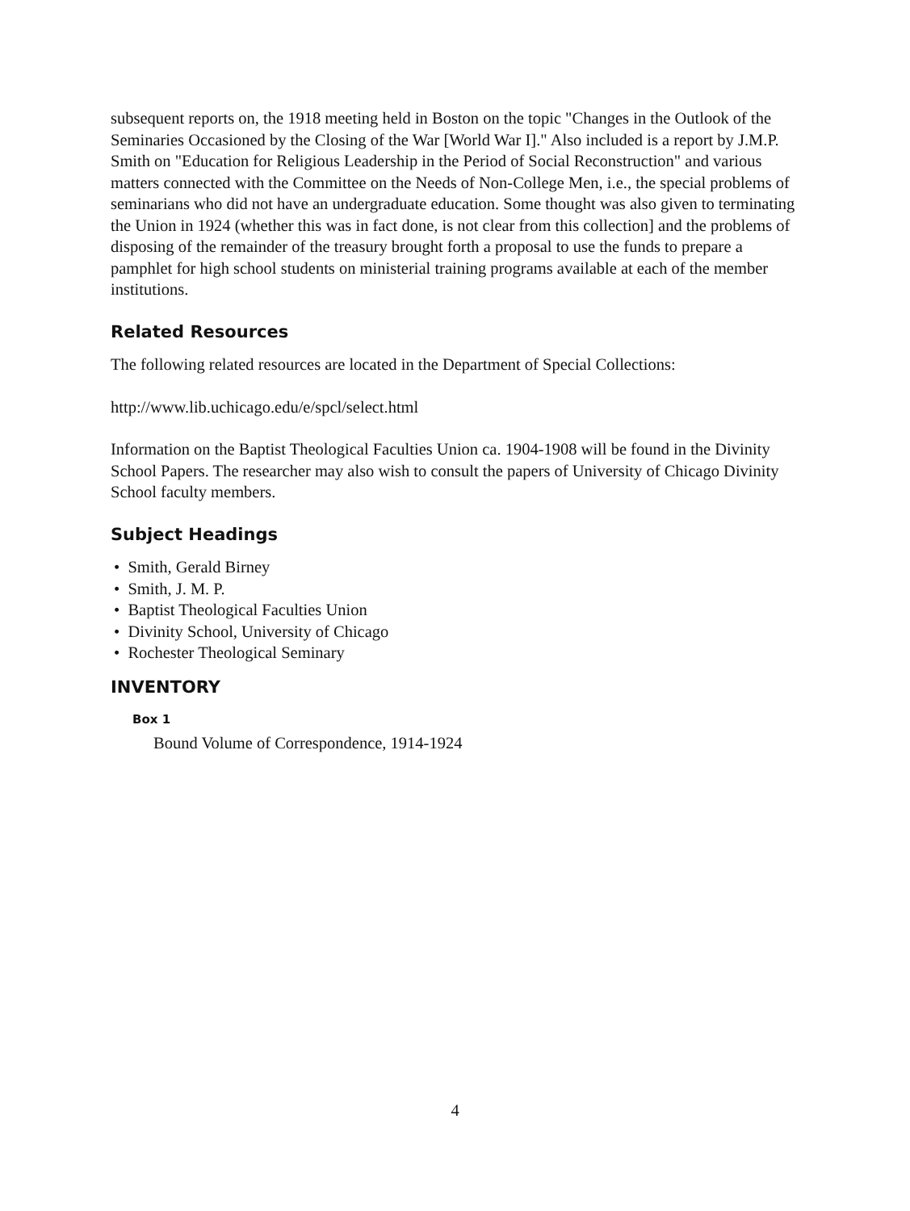subsequent reports on, the 1918 meeting held in Boston on the topic "Changes in the Outlook of the Seminaries Occasioned by the Closing of the War [World War I]." Also included is a report by J.M.P. Smith on "Education for Religious Leadership in the Period of Social Reconstruction" and various matters connected with the Committee on the Needs of Non-College Men, i.e., the special problems of seminarians who did not have an undergraduate education. Some thought was also given to terminating the Union in 1924 (whether this was in fact done, is not clear from this collection] and the problems of disposing of the remainder of the treasury brought forth a proposal to use the funds to prepare a pamphlet for high school students on ministerial training programs available at each of the member institutions.
Related Resources
The following related resources are located in the Department of Special Collections:
http://www.lib.uchicago.edu/e/spcl/select.html
Information on the Baptist Theological Faculties Union ca. 1904-1908 will be found in the Divinity School Papers. The researcher may also wish to consult the papers of University of Chicago Divinity School faculty members.
Subject Headings
• Smith, Gerald Birney
• Smith, J. M. P.
• Baptist Theological Faculties Union
• Divinity School, University of Chicago
• Rochester Theological Seminary
INVENTORY
Box 1
Bound Volume of Correspondence, 1914-1924
4